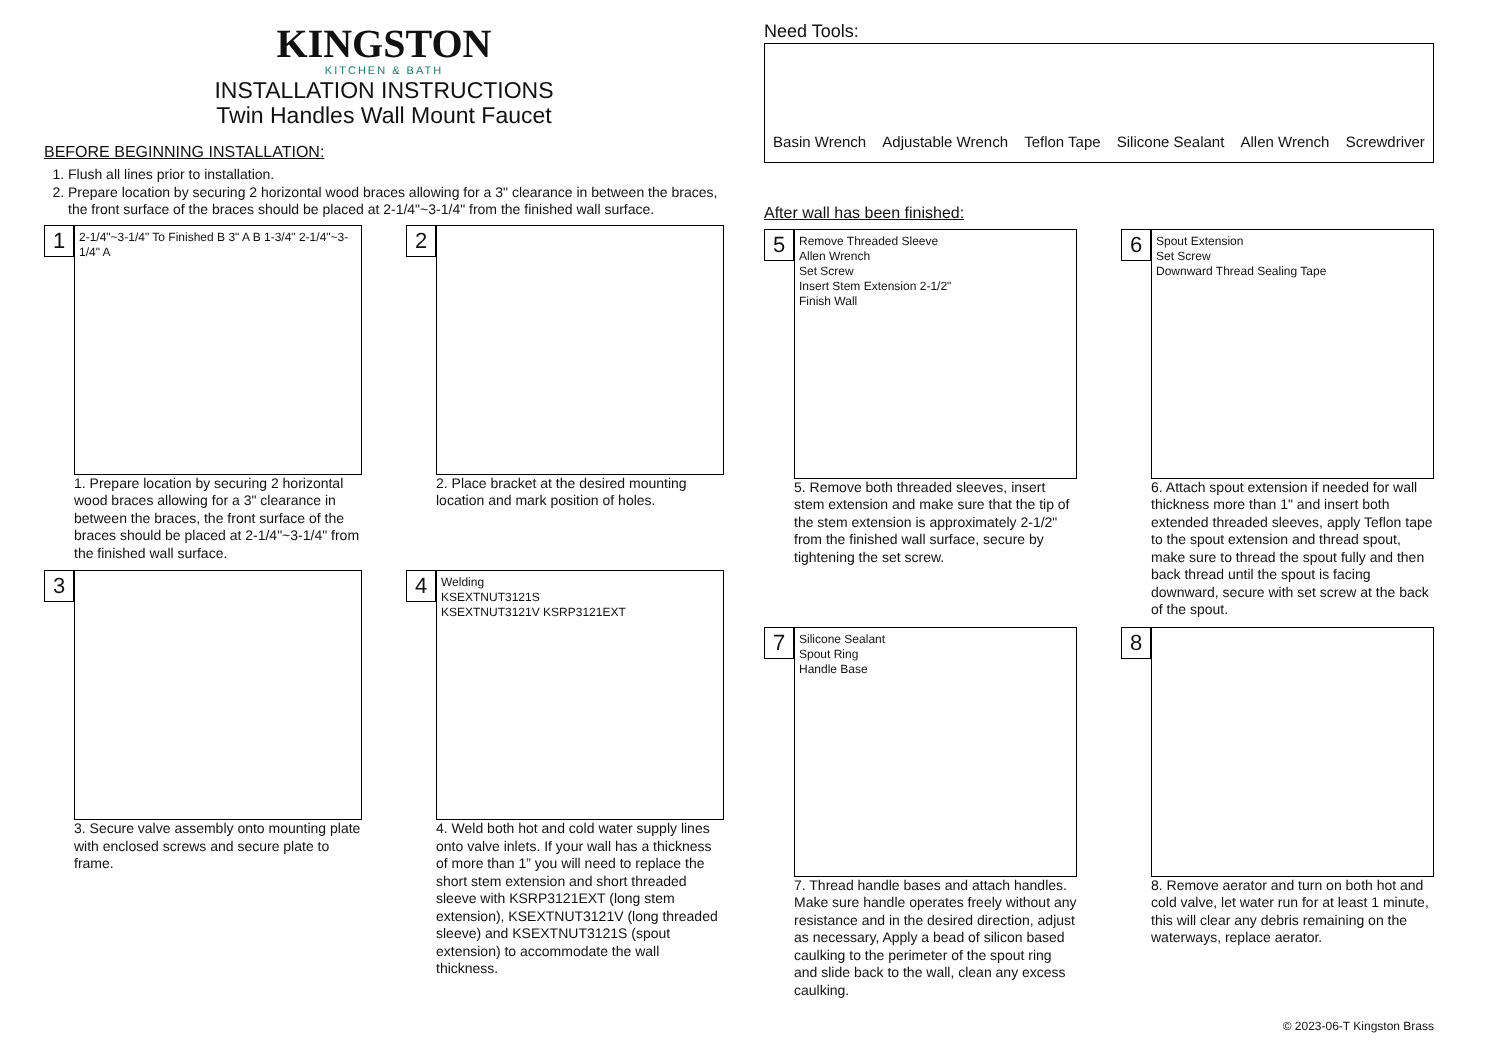KINGSTON
KITCHEN & BATH
INSTALLATION INSTRUCTIONS
Twin Handles Wall Mount Faucet
BEFORE BEGINNING INSTALLATION:
1. Flush all lines prior to installation.
2. Prepare location by securing 2 horizontal wood braces allowing for a 3" clearance in between the braces, the front surface of the braces should be placed at 2-1/4"~3-1/4" from the finished wall surface.
1
2-1/4"~3-1/4" To Finished B 3" A B 1-3/4" 2-1/4"~3-1/4" A
1. Prepare location by securing 2 horizontal wood braces allowing for a 3" clearance in between the braces, the front surface of the braces should be placed at 2-1/4"~3-1/4" from the finished wall surface.
2
2. Place bracket at the desired mounting location and mark position of holes.
3
3. Secure valve assembly onto mounting plate with enclosed screws and secure plate to frame.
4
Welding
KSEXTNUT3121S
KSEXTNUT3121V KSRP3121EXT
4. Weld both hot and cold water supply lines onto valve inlets. If your wall has a thickness of more than 1” you will need to replace the short stem extension and short threaded sleeve with KSRP3121EXT (long stem extension), KSEXTNUT3121V (long threaded sleeve) and KSEXTNUT3121S (spout extension) to accommodate the wall thickness.
Need Tools:
Basin Wrench Adjustable Wrench Teflon Tape Silicone Sealant Allen Wrench Screwdriver
After wall has been finished:
5
Remove Threaded Sleeve
Allen Wrench
Set Screw
Insert Stem Extension 2-1/2"
Finish Wall
5. Remove both threaded sleeves, insert stem extension and make sure that the tip of the stem extension is approximately 2-1/2" from the finished wall surface, secure by tightening the set screw.
6
Spout Extension
Set Screw
Downward Thread Sealing Tape
6. Attach spout extension if needed for wall thickness more than 1" and insert both extended threaded sleeves, apply Teflon tape to the spout extension and thread spout, make sure to thread the spout fully and then back thread until the spout is facing downward, secure with set screw at the back of the spout.
7
Silicone Sealant
Spout Ring
Handle Base
7. Thread handle bases and attach handles. Make sure handle operates freely without any resistance and in the desired direction, adjust as necessary, Apply a bead of silicon based caulking to the perimeter of the spout ring and slide back to the wall, clean any excess caulking.
8
8. Remove aerator and turn on both hot and cold valve, let water run for at least 1 minute, this will clear any debris remaining on the waterways, replace aerator.
© 2023-06-T Kingston Brass